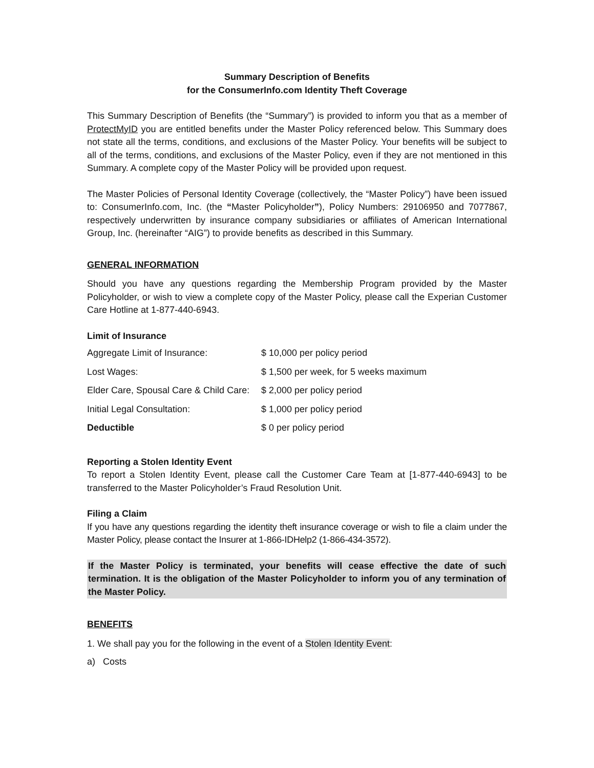Summary Description of Benefits
for the ConsumerInfo.com Identity Theft Coverage
This Summary Description of Benefits (the “Summary”) is provided to inform you that as a member of ProtectMyID you are entitled benefits under the Master Policy referenced below. This Summary does not state all the terms, conditions, and exclusions of the Master Policy. Your benefits will be subject to all of the terms, conditions, and exclusions of the Master Policy, even if they are not mentioned in this Summary. A complete copy of the Master Policy will be provided upon request.
The Master Policies of Personal Identity Coverage (collectively, the “Master Policy”) have been issued to: ConsumerInfo.com, Inc. (the “Master Policyholder”), Policy Numbers: 29106950 and 7077867, respectively underwritten by insurance company subsidiaries or affiliates of American International Group, Inc. (hereinafter “AIG”) to provide benefits as described in this Summary.
GENERAL INFORMATION
Should you have any questions regarding the Membership Program provided by the Master Policyholder, or wish to view a complete copy of the Master Policy, please call the Experian Customer Care Hotline at 1-877-440-6943.
Limit of Insurance
| Aggregate Limit of Insurance: | $ 10,000 per policy period |
| Lost Wages: | $ 1,500 per week, for 5 weeks maximum |
| Elder Care, Spousal Care & Child Care: | $ 2,000 per policy period |
| Initial Legal Consultation: | $ 1,000 per policy period |
| Deductible | $ 0 per policy period |
Reporting a Stolen Identity Event
To report a Stolen Identity Event, please call the Customer Care Team at [1-877-440-6943] to be transferred to the Master Policyholder’s Fraud Resolution Unit.
Filing a Claim
If you have any questions regarding the identity theft insurance coverage or wish to file a claim under the Master Policy, please contact the Insurer at 1-866-IDHelp2 (1-866-434-3572).
If the Master Policy is terminated, your benefits will cease effective the date of such termination. It is the obligation of the Master Policyholder to inform you of any termination of the Master Policy.
BENEFITS
1. We shall pay you for the following in the event of a Stolen Identity Event:
a) Costs